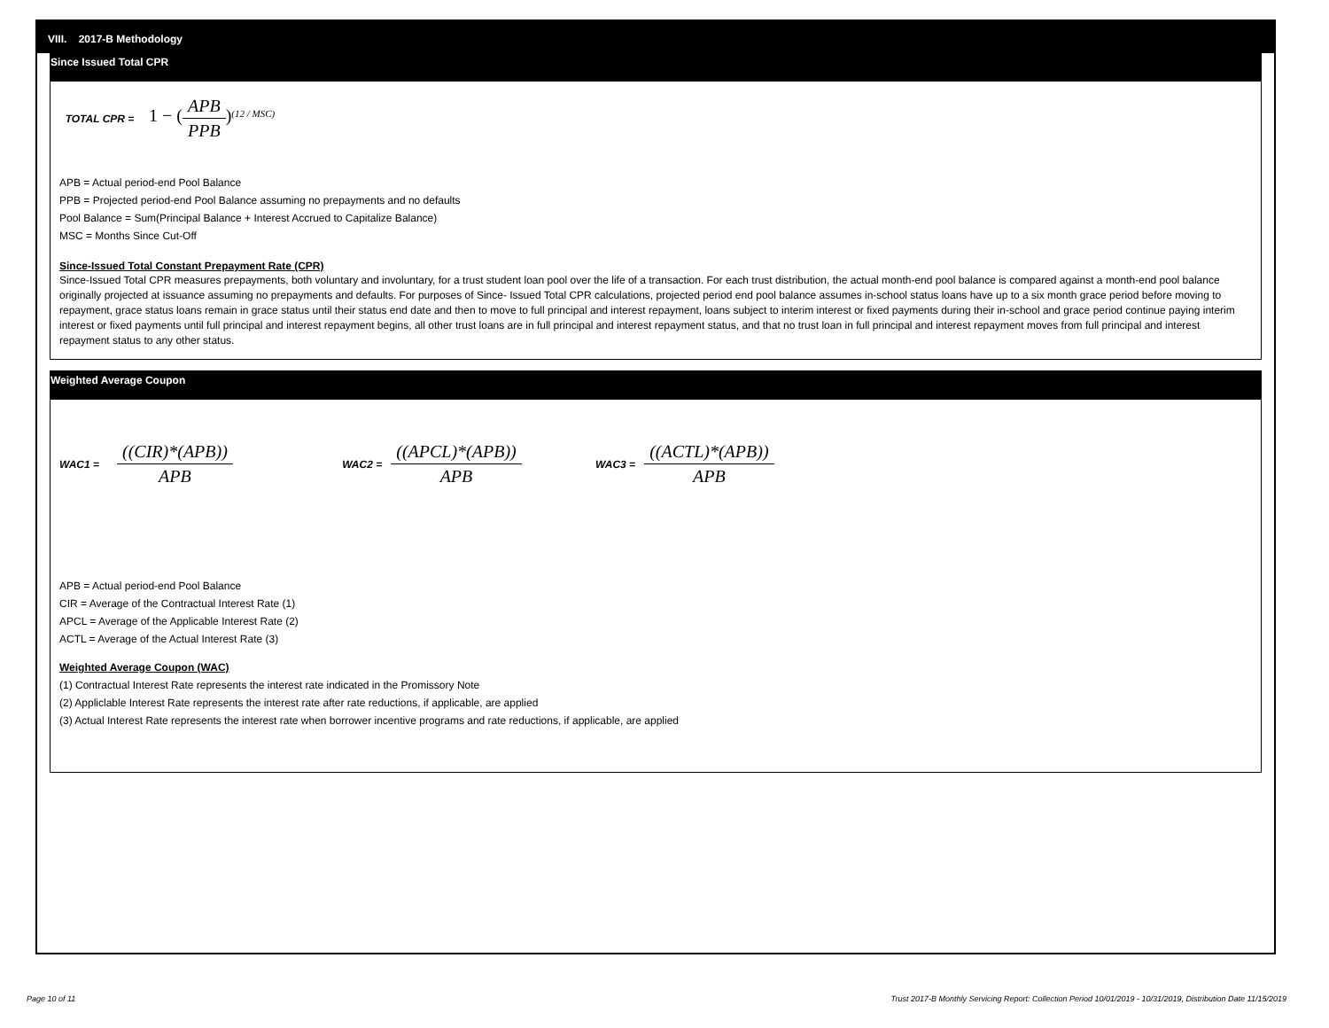VIII. 2017-B Methodology
Since Issued Total CPR
TOTAL CPR = 1 − (APB PPB)<sup>(12 / MSC)</sup>
APB = Actual period-end Pool Balance
PPB = Projected period-end Pool Balance assuming no prepayments and no defaults
Pool Balance = Sum(Principal Balance + Interest Accrued to Capitalize Balance)
MSC = Months Since Cut-Off
Since-Issued Total Constant Prepayment Rate (CPR)
Since-Issued Total CPR measures prepayments, both voluntary and involuntary, for a trust student loan pool over the life of a transaction. For each trust distribution, the actual month-end pool balance is compared against a month-end pool balance originally projected at issuance assuming no prepayments and defaults. For purposes of Since- Issued Total CPR calculations, projected period end pool balance assumes in-school status loans have up to a six month grace period before moving to repayment, grace status loans remain in grace status until their status end date and then to move to full principal and interest repayment, loans subject to interim interest or fixed payments during their in-school and grace period continue paying interim interest or fixed payments until full principal and interest repayment begins, all other trust loans are in full principal and interest repayment status, and that no trust loan in full principal and interest repayment moves from full principal and interest repayment status to any other status.
Weighted Average Coupon
WAC1 = ((CIR)*(APB)) APB WAC2 = ((APCL)*(APB)) APB WAC3 = ((ACTL)*(APB)) APB
APB = Actual period-end Pool Balance
CIR = Average of the Contractual Interest Rate (1)
APCL = Average of the Applicable Interest Rate (2)
ACTL = Average of the Actual Interest Rate (3)
Weighted Average Coupon (WAC)
(1) Contractual Interest Rate represents the interest rate indicated in the Promissory Note
(2) Appliclable Interest Rate represents the interest rate after rate reductions, if applicable, are applied
(3) Actual Interest Rate represents the interest rate when borrower incentive programs and rate reductions, if applicable, are applied
Page 10 of 11
Trust 2017-B Monthly Servicing Report: Collection Period 10/01/2019 - 10/31/2019, Distribution Date 11/15/2019